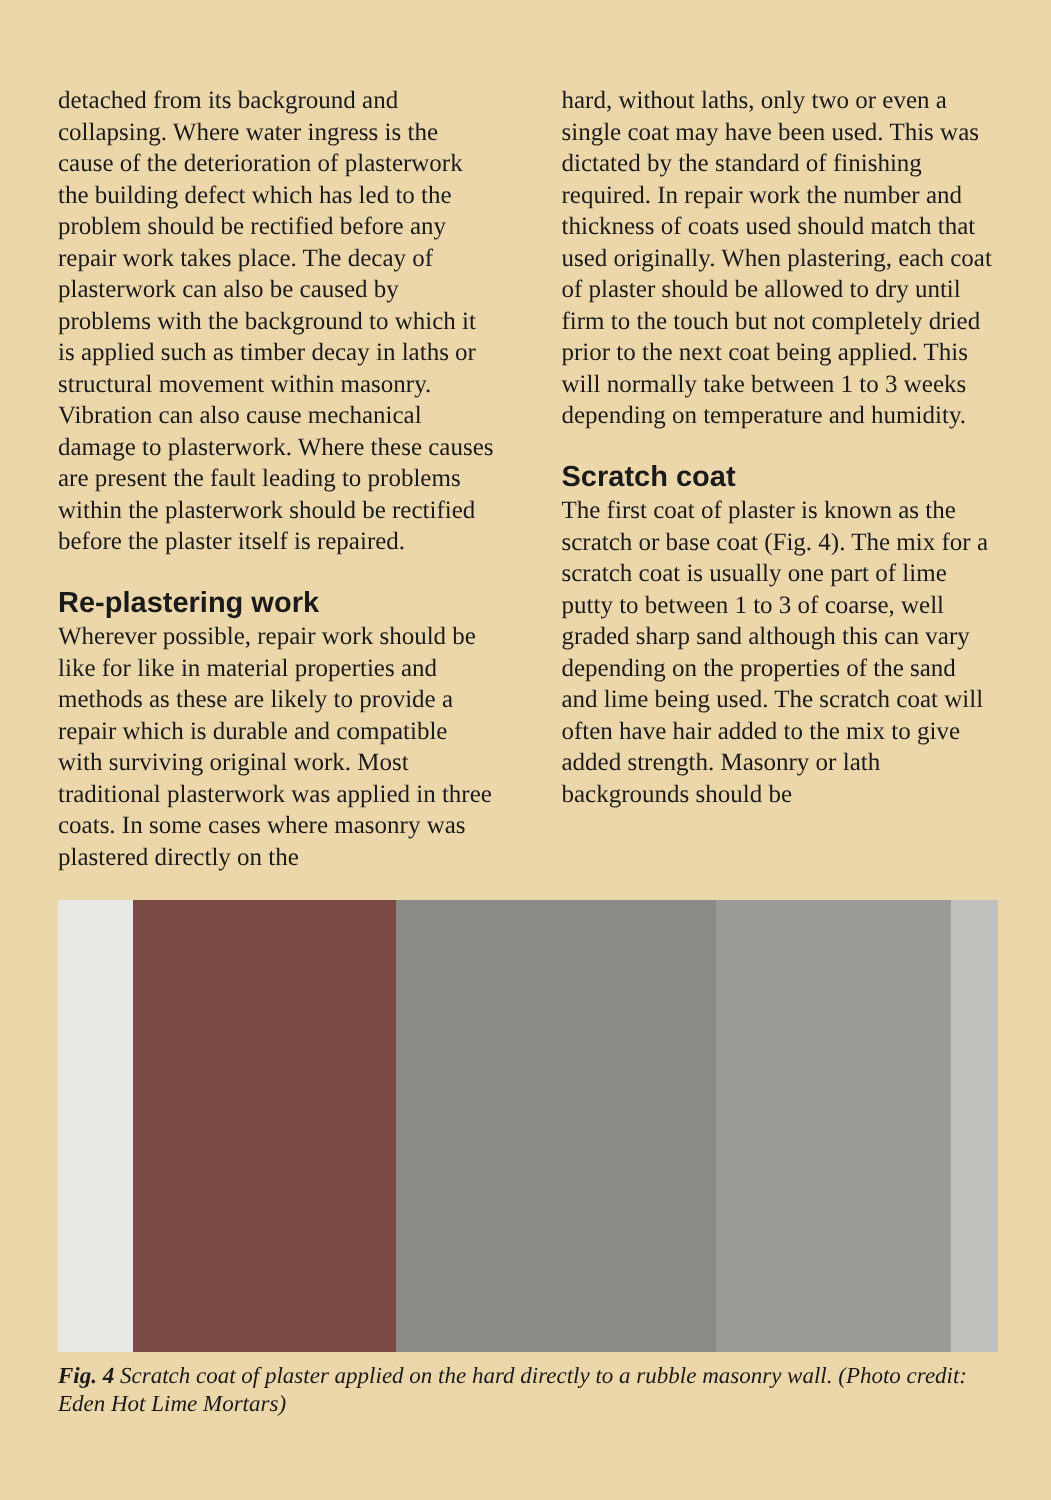detached from its background and collapsing. Where water ingress is the cause of the deterioration of plasterwork the building defect which has led to the problem should be rectified before any repair work takes place. The decay of plasterwork can also be caused by problems with the background to which it is applied such as timber decay in laths or structural movement within masonry. Vibration can also cause mechanical damage to plasterwork. Where these causes are present the fault leading to problems within the plasterwork should be rectified before the plaster itself is repaired.
Re-plastering work
Wherever possible, repair work should be like for like in material properties and methods as these are likely to provide a repair which is durable and compatible with surviving original work. Most traditional plasterwork was applied in three coats. In some cases where masonry was plastered directly on the
hard, without laths, only two or even a single coat may have been used. This was dictated by the standard of finishing required. In repair work the number and thickness of coats used should match that used originally. When plastering, each coat of plaster should be allowed to dry until firm to the touch but not completely dried prior to the next coat being applied. This will normally take between 1 to 3 weeks depending on temperature and humidity.
Scratch coat
The first coat of plaster is known as the scratch or base coat (Fig. 4). The mix for a scratch coat is usually one part of lime putty to between 1 to 3 of coarse, well graded sharp sand although this can vary depending on the properties of the sand and lime being used. The scratch coat will often have hair added to the mix to give added strength. Masonry or lath backgrounds should be
Fig. 4 Scratch coat of plaster applied on the hard directly to a rubble masonry wall. (Photo credit: Eden Hot Lime Mortars)